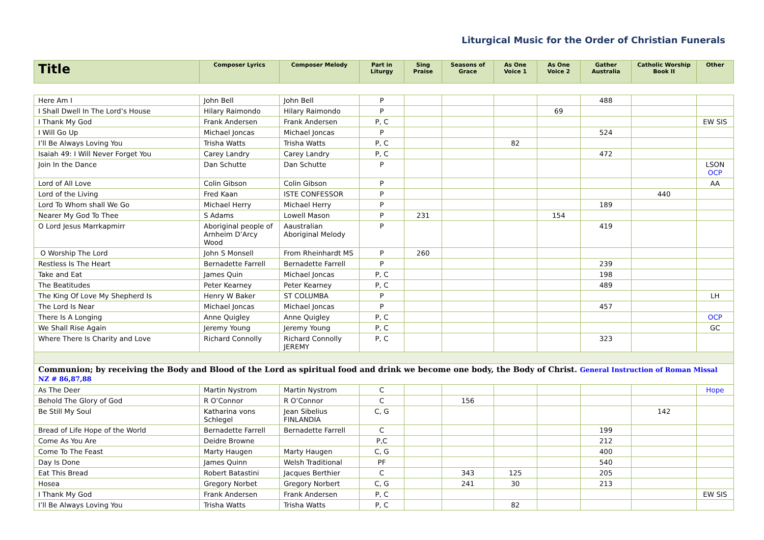Liturgical Music for the Order of Christian Funerals
| Title | Composer Lyrics | Composer Melody | Part in Liturgy | Sing Praise | Seasons of Grace | As One Voice 1 | As One Voice 2 | Gather Australia | Catholic Worship Book II | Other |
| --- | --- | --- | --- | --- | --- | --- | --- | --- | --- | --- |
| Here Am I | John Bell | John Bell | P | | | | | 488 | | |
| I Shall Dwell In The Lord’s House | Hilary Raimondo | Hilary Raimondo | P | | | | 69 | | | |
| I Thank My God | Frank Andersen | Frank Andersen | P, C | | | | | | | EW SIS |
| I Will Go Up | Michael Joncas | Michael Joncas | P | | | | | 524 | | |
| I’ll Be Always Loving You | Trisha Watts | Trisha Watts | P, C | | | 82 | | | | |
| Isaiah 49: I Will Never Forget You | Carey Landry | Carey Landry | P, C | | | | | 472 | | |
| Join In the Dance | Dan Schutte | Dan Schutte | P | | | | | | | LSON OCP |
| Lord of All Love | Colin Gibson | Colin Gibson | P | | | | | | | AA |
| Lord of the Living | Fred Kaan | ISTE CONFESSOR | P | | | | | | 440 | |
| Lord To Whom shall We Go | Michael Herry | Michael Herry | P | | | | | 189 | | |
| Nearer My God To Thee | S Adams | Lowell Mason | P | 231 | | | 154 | | | |
| O Lord Jesus Marrkapmirr | Aboriginal people of Arnheim D’Arcy Wood | Aaustralian Aboriginal Melody | P | | | | | 419 | | |
| O Worship The Lord | John S Monsell | From Rheinhardt MS | P | 260 | | | | | | |
| Restless Is The Heart | Bernadette Farrell | Bernadette Farrell | P | | | | | 239 | | |
| Take and Eat | James Quin | Michael Joncas | P, C | | | | | 198 | | |
| The Beatitudes | Peter Kearney | Peter Kearney | P, C | | | | | 489 | | |
| The King Of Love My Shepherd Is | Henry W Baker | ST COLUMBA | P | | | | | | | LH |
| The Lord Is Near | Michael Joncas | Michael Joncas | P | | | | | 457 | | |
| There Is A Longing | Anne Quigley | Anne Quigley | P, C | | | | | | | OCP |
| We Shall Rise Again | Jeremy Young | Jeremy Young | P, C | | | | | | | GC |
| Where There Is Charity and Love | Richard Connolly | Richard Connolly JEREMY | P, C | | | | | 323 | | |
| Communion; by receiving the Body and Blood of the Lord as spiritual food and drink we become one body, the Body of Christ. General Instruction of Roman Missal NZ # 86,87,88 | | | | | | | | | | |
| As The Deer | Martin Nystrom | Martin Nystrom | C | | | | | | | Hope |
| Behold The Glory of God | R O’Connor | R O’Connor | C | | 156 | | | | | |
| Be Still My Soul | Katharina vons Schlegel | Jean Sibelius FINLANDIA | C, G | | | | | | 142 | |
| Bread of Life Hope of the World | Bernadette Farrell | Bernadette Farrell | C | | | | | 199 | | |
| Come As You Are | Deidre Browne | | P,C | | | | | 212 | | |
| Come To The Feast | Marty Haugen | Marty Haugen | C, G | | | | | 400 | | |
| Day Is Done | James Quinn | Welsh Traditional | PF | | | | | 540 | | |
| Eat This Bread | Robert Batastini | Jacques Berthier | C | | 343 | 125 | | 205 | | |
| Hosea | Gregory Norbet | Gregory Norbert | C, G | | 241 | 30 | | 213 | | |
| I Thank My God | Frank Andersen | Frank Andersen | P, C | | | | | | | EW SIS |
| I’ll Be Always Loving You | Trisha Watts | Trisha Watts | P, C | | | 82 | | | | |